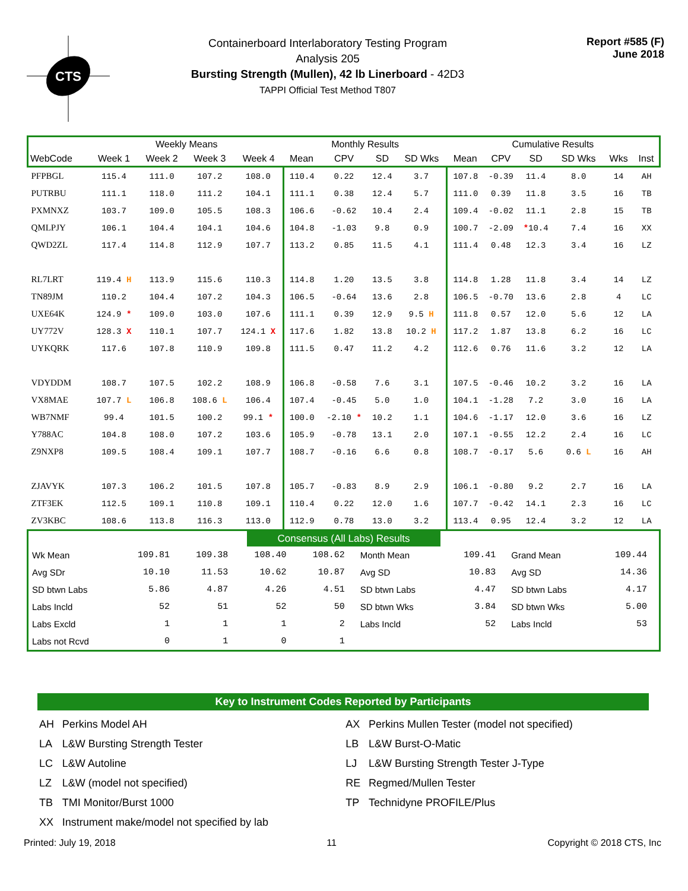CTS
Containerboard Interlaboratory Testing Program
Analysis 205
Bursting Strength (Mullen), 42 lb Linerboard - 42D3
TAPPI Official Test Method T807
Report #585 (F)
June 2018
| | Weekly Means | | | | Monthly Results | | | | Cumulative Results | | | | | |
| --- | --- | --- | --- | --- | --- | --- | --- | --- | --- | --- | --- | --- | --- | --- |
| WebCode | Week 1 | Week 2 | Week 3 | Week 4 | Mean | CPV | SD | SD Wks | Mean | CPV | SD | SD Wks | Wks | Inst |
| PFPBGL | 115.4 | 111.0 | 107.2 | 108.0 | 110.4 | 0.22 | 12.4 | 3.7 | 107.8 | -0.39 | 11.4 | 8.0 | 14 | AH |
| PUTRBU | 111.1 | 118.0 | 111.2 | 104.1 | 111.1 | 0.38 | 12.4 | 5.7 | 111.0 | 0.39 | 11.8 | 3.5 | 16 | TB |
| PXMNXZ | 103.7 | 109.0 | 105.5 | 108.3 | 106.6 | -0.62 | 10.4 | 2.4 | 109.4 | -0.02 | 11.1 | 2.8 | 15 | TB |
| QMLPJY | 106.1 | 104.4 | 104.1 | 104.6 | 104.8 | -1.03 | 9.8 | 0.9 | 100.7 | -2.09 | * 10.4 | 7.4 | 16 | XX |
| QWD2ZL | 117.4 | 114.8 | 112.9 | 107.7 | 113.2 | 0.85 | 11.5 | 4.1 | 111.4 | 0.48 | 12.3 | 3.4 | 16 | LZ |
| RL7LRT | 119.4 H | 113.9 | 115.6 | 110.3 | 114.8 | 1.20 | 13.5 | 3.8 | 114.8 | 1.28 | 11.8 | 3.4 | 14 | LZ |
| TN89JM | 110.2 | 104.4 | 107.2 | 104.3 | 106.5 | -0.64 | 13.6 | 2.8 | 106.5 | -0.70 | 13.6 | 2.8 | 4 | LC |
| UXE64K | 124.9 * | 109.0 | 103.0 | 107.6 | 111.1 | 0.39 | 12.9 | 9.5 H | 111.8 | 0.57 | 12.0 | 5.6 | 12 | LA |
| UY772V | 128.3 X | 110.1 | 107.7 | 124.1 X | 117.6 | 1.82 | 13.8 | 10.2 H | 117.2 | 1.87 | 13.8 | 6.2 | 16 | LC |
| UYKQRK | 117.6 | 107.8 | 110.9 | 109.8 | 111.5 | 0.47 | 11.2 | 4.2 | 112.6 | 0.76 | 11.6 | 3.2 | 12 | LA |
| VDYDDM | 108.7 | 107.5 | 102.2 | 108.9 | 106.8 | -0.58 | 7.6 | 3.1 | 107.5 | -0.46 | 10.2 | 3.2 | 16 | LA |
| VX8MAE | 107.7 L | 106.8 | 108.6 L | 106.4 | 107.4 | -0.45 | 5.0 | 1.0 | 104.1 | -1.28 | 7.2 | 3.0 | 16 | LA |
| WB7NMF | 99.4 | 101.5 | 100.2 | 99.1 * | 100.0 | -2.10 * | 10.2 | 1.1 | 104.6 | -1.17 | 12.0 | 3.6 | 16 | LZ |
| Y788AC | 104.8 | 108.0 | 107.2 | 103.6 | 105.9 | -0.78 | 13.1 | 2.0 | 107.1 | -0.55 | 12.2 | 2.4 | 16 | LC |
| Z9NXP8 | 109.5 | 108.4 | 109.1 | 107.7 | 108.7 | -0.16 | 6.6 | 0.8 | 108.7 | -0.17 | 5.6 | 0.6 L | 16 | AH |
| ZJAVYK | 107.3 | 106.2 | 101.5 | 107.8 | 105.7 | -0.83 | 8.9 | 2.9 | 106.1 | -0.80 | 9.2 | 2.7 | 16 | LA |
| ZTF3EK | 112.5 | 109.1 | 110.8 | 109.1 | 110.4 | 0.22 | 12.0 | 1.6 | 107.7 | -0.42 | 14.1 | 2.3 | 16 | LC |
| ZV3KBC | 108.6 | 113.8 | 116.3 | 113.0 | 112.9 | 0.78 | 13.0 | 3.2 | 113.4 | 0.95 | 12.4 | 3.2 | 12 | LA |
Consensus (All Labs) Results
| Wk Mean | 109.81 | 109.38 | 108.40 | 108.62 | Month Mean | 109.41 | Grand Mean | 109.44 |
| Avg SDr | 10.10 | 11.53 | 10.62 | 10.87 | Avg SD | 10.83 | Avg SD | 14.36 |
| SD btwn Labs | 5.86 | 4.87 | 4.26 | 4.51 | SD btwn Labs | 4.47 | SD btwn Labs | 4.17 |
| Labs Incld | 52 | 51 | 52 | 50 | SD btwn Wks | 3.84 | SD btwn Wks | 5.00 |
| Labs Excld | 1 | 1 | 1 | 2 | Labs Incld | 52 | Labs Incld | 53 |
| Labs not Rcvd | 0 | 1 | 0 | 1 | | | | |
Key to Instrument Codes Reported by Participants
| AH | Perkins Model AH | AX | Perkins Mullen Tester (model not specified) |
| LA | L&W Bursting Strength Tester | LB | L&W Burst-O-Matic |
| LC | L&W Autoline | LJ | L&W Bursting Strength Tester J-Type |
| LZ | L&W (model not specified) | RE | Regmed/Mullen Tester |
| TB | TMI Monitor/Burst 1000 | TP | Technidyne PROFILE/Plus |
| XX | Instrument make/model not specified by lab | | |
Printed: July 19, 2018 11 Copyright © 2018 CTS, Inc